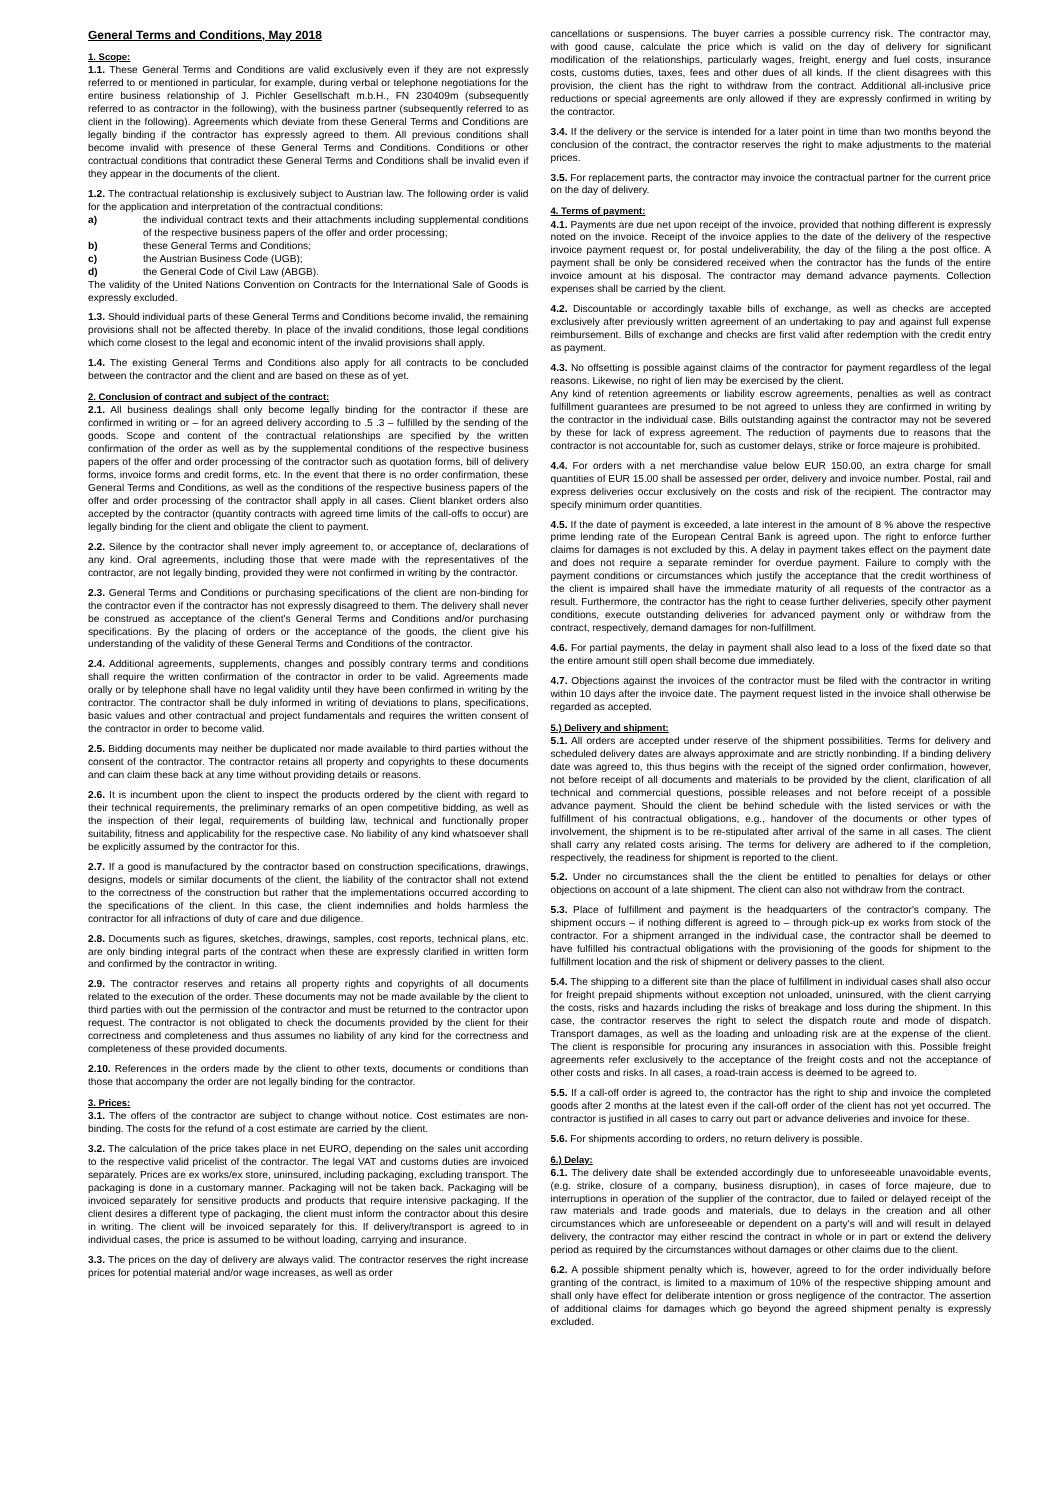General Terms and Conditions, May 2018
1. Scope:
1.1. These General Terms and Conditions are valid exclusively even if they are not expressly referred to or mentioned in particular, for example, during verbal or telephone negotiations for the entire business relationship of J. Pichler Gesellschaft m.b.H., FN 230409m (subsequently referred to as contractor in the following), with the business partner (subsequently referred to as client in the following). Agreements which deviate from these General Terms and Conditions are legally binding if the contractor has expressly agreed to them. All previous conditions shall become invalid with presence of these General Terms and Conditions. Conditions or other contractual conditions that contradict these General Terms and Conditions shall be invalid even if they appear in the documents of the client.
1.2. The contractual relationship is exclusively subject to Austrian law. The following order is valid for the application and interpretation of the contractual conditions:
a) the individual contract texts and their attachments including supplemental conditions of the respective business papers of the offer and order processing;
b) these General Terms and Conditions;
c) the Austrian Business Code (UGB);
d) the General Code of Civil Law (ABGB).
The validity of the United Nations Convention on Contracts for the International Sale of Goods is expressly excluded.
1.3. Should individual parts of these General Terms and Conditions become invalid, the remaining provisions shall not be affected thereby. In place of the invalid conditions, those legal conditions which come closest to the legal and economic intent of the invalid provisions shall apply.
1.4. The existing General Terms and Conditions also apply for all contracts to be concluded between the contractor and the client and are based on these as of yet.
2. Conclusion of contract and subject of the contract:
2.1. All business dealings shall only become legally binding for the contractor if these are confirmed in writing or – for an agreed delivery according to .5 .3 – fulfilled by the sending of the goods. Scope and content of the contractual relationships are specified by the written confirmation of the order as well as by the supplemental conditions of the respective business papers of the offer and order processing of the contractor such as quotation forms, bill of delivery forms, invoice forms and credit forms, etc. In the event that there is no order confirmation, these General Terms and Conditions, as well as the conditions of the respective business papers of the offer and order processing of the contractor shall apply in all cases. Client blanket orders also accepted by the contractor (quantity contracts with agreed time limits of the call-offs to occur) are legally binding for the client and obligate the client to payment.
2.2. Silence by the contractor shall never imply agreement to, or acceptance of, declarations of any kind. Oral agreements, including those that were made with the representatives of the contractor, are not legally binding, provided they were not confirmed in writing by the contractor.
2.3. General Terms and Conditions or purchasing specifications of the client are non-binding for the contractor even if the contractor has not expressly disagreed to them. The delivery shall never be construed as acceptance of the client's General Terms and Conditions and/or purchasing specifications. By the placing of orders or the acceptance of the goods, the client give his understanding of the validity of these General Terms and Conditions of the contractor.
2.4. Additional agreements, supplements, changes and possibly contrary terms and conditions shall require the written confirmation of the contractor in order to be valid. Agreements made orally or by telephone shall have no legal validity until they have been confirmed in writing by the contractor. The contractor shall be duly informed in writing of deviations to plans, specifications, basic values and other contractual and project fundamentals and requires the written consent of the contractor in order to become valid.
2.5. Bidding documents may neither be duplicated nor made available to third parties without the consent of the contractor. The contractor retains all property and copyrights to these documents and can claim these back at any time without providing details or reasons.
2.6. It is incumbent upon the client to inspect the products ordered by the client with regard to their technical requirements, the preliminary remarks of an open competitive bidding, as well as the inspection of their legal, requirements of building law, technical and functionally proper suitability, fitness and applicability for the respective case. No liability of any kind whatsoever shall be explicitly assumed by the contractor for this.
2.7. If a good is manufactured by the contractor based on construction specifications, drawings, designs, models or similar documents of the client, the liability of the contractor shall not extend to the correctness of the construction but rather that the implementations occurred according to the specifications of the client. In this case, the client indemnifies and holds harmless the contractor for all infractions of duty of care and due diligence.
2.8. Documents such as figures, sketches, drawings, samples, cost reports, technical plans, etc. are only binding integral parts of the contract when these are expressly clarified in written form and confirmed by the contractor in writing.
2.9. The contractor reserves and retains all property rights and copyrights of all documents related to the execution of the order. These documents may not be made available by the client to third parties with out the permission of the contractor and must be returned to the contractor upon request. The contractor is not obligated to check the documents provided by the client for their correctness and completeness and thus assumes no liability of any kind for the correctness and completeness of these provided documents.
2.10. References in the orders made by the client to other texts, documents or conditions than those that accompany the order are not legally binding for the contractor.
3. Prices:
3.1. The offers of the contractor are subject to change without notice. Cost estimates are non-binding. The costs for the refund of a cost estimate are carried by the client.
3.2. The calculation of the price takes place in net EURO, depending on the sales unit according to the respective valid pricelist of the contractor. The legal VAT and customs duties are invoiced separately. Prices are ex works/ex store, uninsured, including packaging, excluding transport. The packaging is done in a customary manner. Packaging will not be taken back. Packaging will be invoiced separately for sensitive products and products that require intensive packaging. If the client desires a different type of packaging, the client must inform the contractor about this desire in writing. The client will be invoiced separately for this. If delivery/transport is agreed to in individual cases, the price is assumed to be without loading, carrying and insurance.
3.3. The prices on the day of delivery are always valid. The contractor reserves the right increase prices for potential material and/or wage increases, as well as order
cancellations or suspensions. The buyer carries a possible currency risk. The contractor may, with good cause, calculate the price which is valid on the day of delivery for significant modification of the relationships, particularly wages, freight, energy and fuel costs, insurance costs, customs duties, taxes, fees and other dues of all kinds. If the client disagrees with this provision, the client has the right to withdraw from the contract. Additional all-inclusive price reductions or special agreements are only allowed if they are expressly confirmed in writing by the contractor.
3.4. If the delivery or the service is intended for a later point in time than two months beyond the conclusion of the contract, the contractor reserves the right to make adjustments to the material prices.
3.5. For replacement parts, the contractor may invoice the contractual partner for the current price on the day of delivery.
4. Terms of payment:
4.1. Payments are due net upon receipt of the invoice, provided that nothing different is expressly noted on the invoice. Receipt of the invoice applies to the date of the delivery of the respective invoice payment request or, for postal undeliverability, the day of the filing a the post office. A payment shall be only be considered received when the contractor has the funds of the entire invoice amount at his disposal. The contractor may demand advance payments. Collection expenses shall be carried by the client.
4.2. Discountable or accordingly taxable bills of exchange, as well as checks are accepted exclusively after previously written agreement of an undertaking to pay and against full expense reimbursement. Bills of exchange and checks are first valid after redemption with the credit entry as payment.
4.3. No offsetting is possible against claims of the contractor for payment regardless of the legal reasons. Likewise, no right of lien may be exercised by the client.
Any kind of retention agreements or liability escrow agreements, penalties as well as contract fulfillment guarantees are presumed to be not agreed to unless they are confirmed in writing by the contractor in the individual case. Bills outstanding against the contractor may not be severed by these for lack of express agreement. The reduction of payments due to reasons that the contractor is not accountable for, such as customer delays, strike or force majeure is prohibited.
4.4. For orders with a net merchandise value below EUR 150.00, an extra charge for small quantities of EUR 15.00 shall be assessed per order, delivery and invoice number. Postal, rail and express deliveries occur exclusively on the costs and risk of the recipient. The contractor may specify minimum order quantities.
4.5. If the date of payment is exceeded, a late interest in the amount of 8 % above the respective prime lending rate of the European Central Bank is agreed upon. The right to enforce further claims for damages is not excluded by this. A delay in payment takes effect on the payment date and does not require a separate reminder for overdue payment. Failure to comply with the payment conditions or circumstances which justify the acceptance that the credit worthiness of the client is impaired shall have the immediate maturity of all requests of the contractor as a result. Furthermore, the contractor has the right to cease further deliveries, specify other payment conditions, execute outstanding deliveries for advanced payment only or withdraw from the contract, respectively, demand damages for non-fulfillment.
4.6. For partial payments, the delay in payment shall also lead to a loss of the fixed date so that the entire amount still open shall become due immediately.
4.7. Objections against the invoices of the contractor must be filed with the contractor in writing within 10 days after the invoice date. The payment request listed in the invoice shall otherwise be regarded as accepted.
5.) Delivery and shipment:
5.1. All orders are accepted under reserve of the shipment possibilities. Terms for delivery and scheduled delivery dates are always approximate and are strictly nonbinding. If a binding delivery date was agreed to, this thus begins with the receipt of the signed order confirmation, however, not before receipt of all documents and materials to be provided by the client, clarification of all technical and commercial questions, possible releases and not before receipt of a possible advance payment. Should the client be behind schedule with the listed services or with the fulfillment of his contractual obligations, e.g., handover of the documents or other types of involvement, the shipment is to be re-stipulated after arrival of the same in all cases. The client shall carry any related costs arising. The terms for delivery are adhered to if the completion, respectively, the readiness for shipment is reported to the client.
5.2. Under no circumstances shall the the client be entitled to penalties for delays or other objections on account of a late shipment. The client can also not withdraw from the contract.
5.3. Place of fulfillment and payment is the headquarters of the contractor's company. The shipment occurs – if nothing different is agreed to – through pick-up ex works from stock of the contractor. For a shipment arranged in the individual case, the contractor shall be deemed to have fulfilled his contractual obligations with the provisioning of the goods for shipment to the fulfillment location and the risk of shipment or delivery passes to the client.
5.4. The shipping to a different site than the place of fulfillment in individual cases shall also occur for freight prepaid shipments without exception not unloaded, uninsured, with the client carrying the costs, risks and hazards including the risks of breakage and loss during the shipment. In this case, the contractor reserves the right to select the dispatch route and mode of dispatch. Transport damages, as well as the loading and unloading risk are at the expense of the client. The client is responsible for procuring any insurances in association with this. Possible freight agreements refer exclusively to the acceptance of the freight costs and not the acceptance of other costs and risks. In all cases, a road-train access is deemed to be agreed to.
5.5. If a call-off order is agreed to, the contractor has the right to ship and invoice the completed goods after 2 months at the latest even if the call-off order of the client has not yet occurred. The contractor is justified in all cases to carry out part or advance deliveries and invoice for these.
5.6. For shipments according to orders, no return delivery is possible.
6.) Delay:
6.1. The delivery date shall be extended accordingly due to unforeseeable unavoidable events, (e.g. strike, closure of a company, business disruption), in cases of force majeure, due to interruptions in operation of the supplier of the contractor, due to failed or delayed receipt of the raw materials and trade goods and materials, due to delays in the creation and all other circumstances which are unforeseeable or dependent on a party's will and will result in delayed delivery, the contractor may either rescind the contract in whole or in part or extend the delivery period as required by the circumstances without damages or other claims due to the client.
6.2. A possible shipment penalty which is, however, agreed to for the order individually before granting of the contract, is limited to a maximum of 10% of the respective shipping amount and shall only have effect for deliberate intention or gross negligence of the contractor. The assertion of additional claims for damages which go beyond the agreed shipment penalty is expressly excluded.